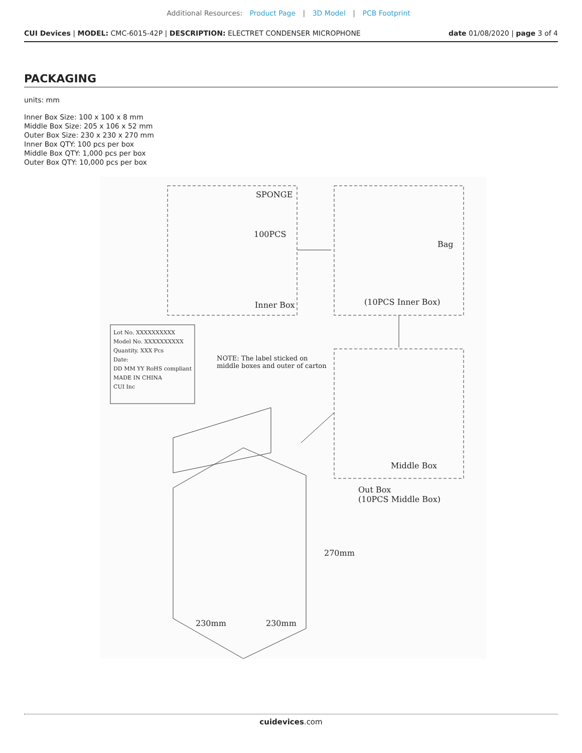Additional Resources: Product Page | 3D Model | PCB Footprint
CUI Devices | MODEL: CMC-6015-42P | DESCRIPTION: ELECTRET CONDENSER MICROPHONE date 01/08/2020 | page 3 of 4
PACKAGING
units: mm
Inner Box Size: 100 x 100 x 8 mm
Middle Box Size: 205 x 106 x 52 mm
Outer Box Size: 230 x 230 x 270 mm
Inner Box QTY: 100 pcs per box
Middle Box QTY: 1,000 pcs per box
Outer Box QTY: 10,000 pcs per box
SPONGE
100PCS
Inner Box
Bag
(10PCS Inner Box)
Lot No. XXXXXXXXXX
Model No. XXXXXXXXXX
Quantity. XXX Pcs
Date:
DD MM YY RoHS compliant
MADE IN CHINA
CUI Inc
NOTE: The label sticked on
middle boxes and outer of carton
Middle Box
Out Box
(10PCS Middle Box)
270mm
230mm 230mm
cuidevices.com